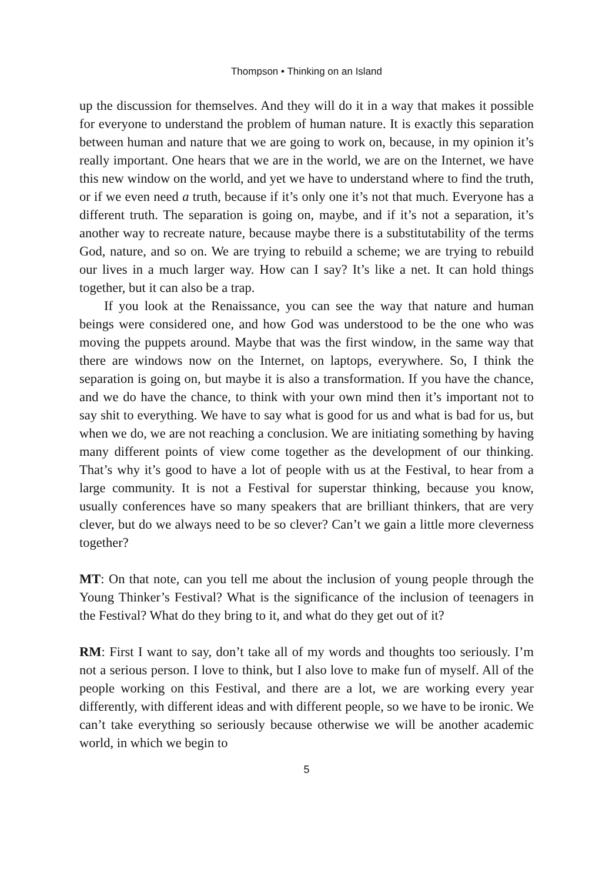Thompson • Thinking on an Island
up the discussion for themselves. And they will do it in a way that makes it possible for everyone to understand the problem of human nature. It is exactly this separation between human and nature that we are going to work on, because, in my opinion it’s really important. One hears that we are in the world, we are on the Internet, we have this new window on the world, and yet we have to understand where to find the truth, or if we even need a truth, because if it’s only one it’s not that much. Everyone has a different truth. The separation is going on, maybe, and if it’s not a separation, it’s another way to recreate nature, because maybe there is a substitutability of the terms God, nature, and so on. We are trying to rebuild a scheme; we are trying to rebuild our lives in a much larger way. How can I say? It’s like a net. It can hold things together, but it can also be a trap.
If you look at the Renaissance, you can see the way that nature and human beings were considered one, and how God was understood to be the one who was moving the puppets around. Maybe that was the first window, in the same way that there are windows now on the Internet, on laptops, everywhere. So, I think the separation is going on, but maybe it is also a transformation. If you have the chance, and we do have the chance, to think with your own mind then it’s important not to say shit to everything. We have to say what is good for us and what is bad for us, but when we do, we are not reaching a conclusion. We are initiating something by having many different points of view come together as the development of our thinking. That’s why it’s good to have a lot of people with us at the Festival, to hear from a large community. It is not a Festival for superstar thinking, because you know, usually conferences have so many speakers that are brilliant thinkers, that are very clever, but do we always need to be so clever? Can’t we gain a little more cleverness together?
MT: On that note, can you tell me about the inclusion of young people through the Young Thinker’s Festival? What is the significance of the inclusion of teenagers in the Festival? What do they bring to it, and what do they get out of it?
RM: First I want to say, don’t take all of my words and thoughts too seriously. I’m not a serious person. I love to think, but I also love to make fun of myself. All of the people working on this Festival, and there are a lot, we are working every year differently, with different ideas and with different people, so we have to be ironic. We can’t take everything so seriously because otherwise we will be another academic world, in which we begin to
5